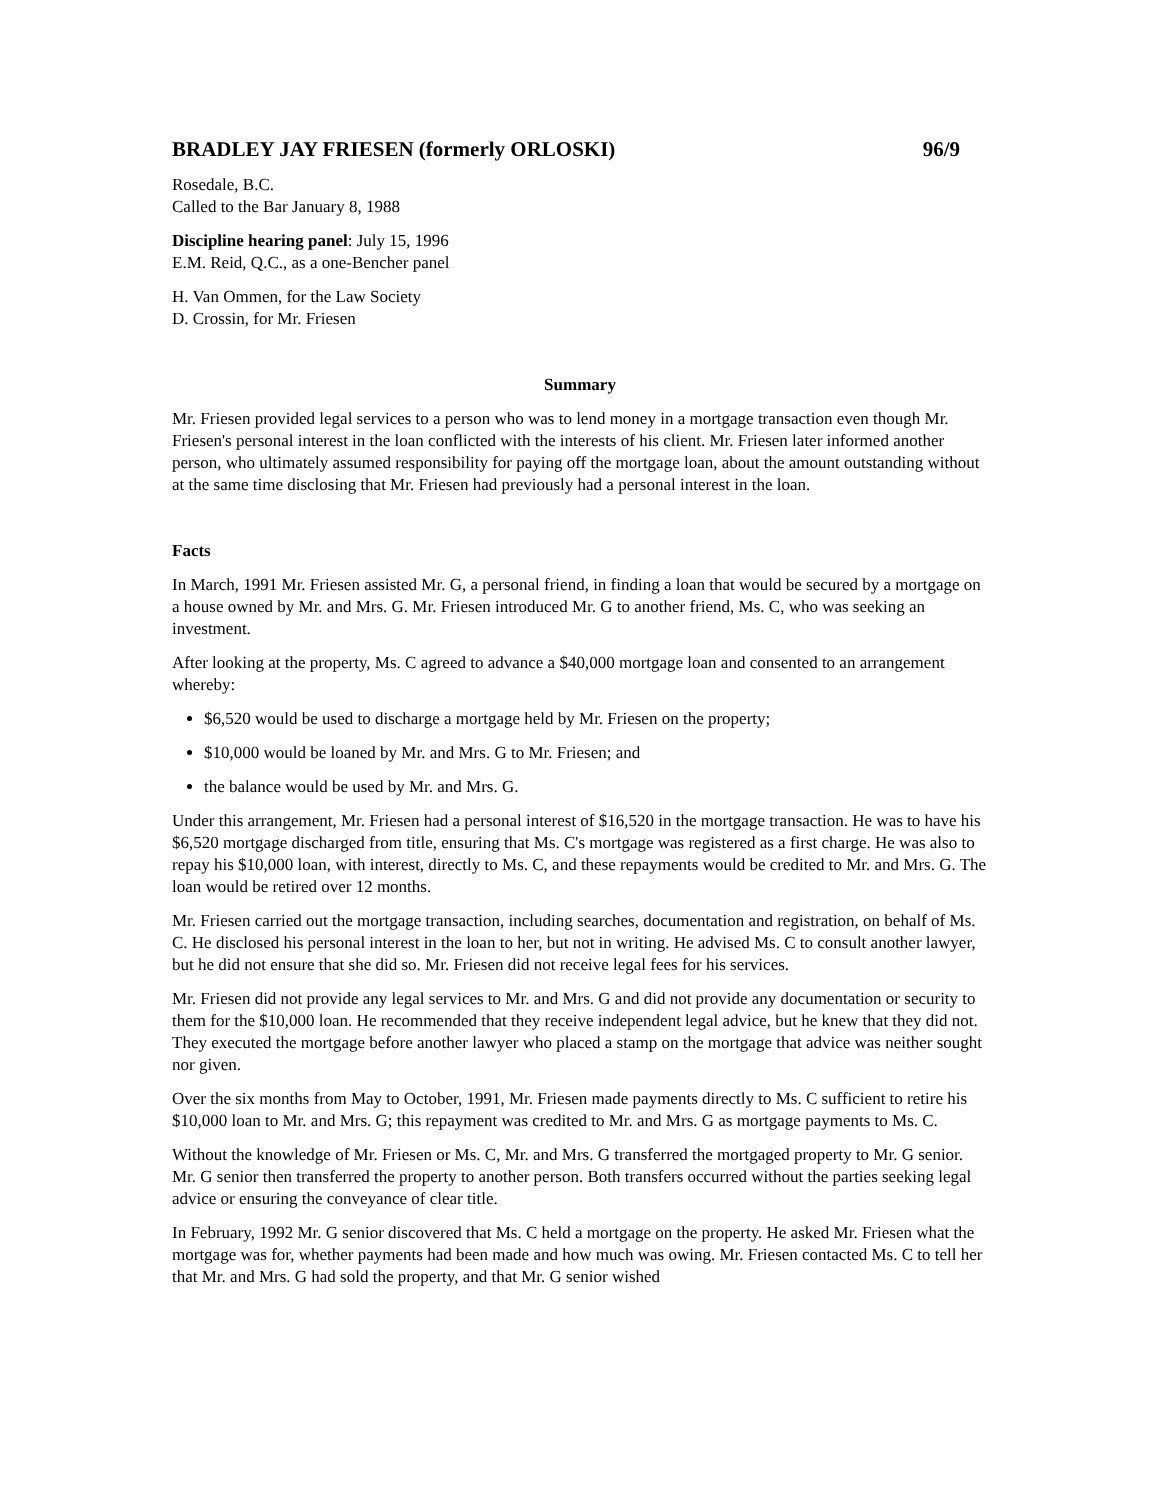BRADLEY JAY FRIESEN (formerly ORLOSKI) 96/9
Rosedale, B.C.
Called to the Bar January 8, 1988
Discipline hearing panel: July 15, 1996
E.M. Reid, Q.C., as a one-Bencher panel
H. Van Ommen, for the Law Society
D. Crossin, for Mr. Friesen
Summary
Mr. Friesen provided legal services to a person who was to lend money in a mortgage transaction even though Mr. Friesen's personal interest in the loan conflicted with the interests of his client. Mr. Friesen later informed another person, who ultimately assumed responsibility for paying off the mortgage loan, about the amount outstanding without at the same time disclosing that Mr. Friesen had previously had a personal interest in the loan.
Facts
In March, 1991 Mr. Friesen assisted Mr. G, a personal friend, in finding a loan that would be secured by a mortgage on a house owned by Mr. and Mrs. G. Mr. Friesen introduced Mr. G to another friend, Ms. C, who was seeking an investment.
After looking at the property, Ms. C agreed to advance a $40,000 mortgage loan and consented to an arrangement whereby:
$6,520 would be used to discharge a mortgage held by Mr. Friesen on the property;
$10,000 would be loaned by Mr. and Mrs. G to Mr. Friesen; and
the balance would be used by Mr. and Mrs. G.
Under this arrangement, Mr. Friesen had a personal interest of $16,520 in the mortgage transaction. He was to have his $6,520 mortgage discharged from title, ensuring that Ms. C's mortgage was registered as a first charge. He was also to repay his $10,000 loan, with interest, directly to Ms. C, and these repayments would be credited to Mr. and Mrs. G. The loan would be retired over 12 months.
Mr. Friesen carried out the mortgage transaction, including searches, documentation and registration, on behalf of Ms. C. He disclosed his personal interest in the loan to her, but not in writing. He advised Ms. C to consult another lawyer, but he did not ensure that she did so. Mr. Friesen did not receive legal fees for his services.
Mr. Friesen did not provide any legal services to Mr. and Mrs. G and did not provide any documentation or security to them for the $10,000 loan. He recommended that they receive independent legal advice, but he knew that they did not. They executed the mortgage before another lawyer who placed a stamp on the mortgage that advice was neither sought nor given.
Over the six months from May to October, 1991, Mr. Friesen made payments directly to Ms. C sufficient to retire his $10,000 loan to Mr. and Mrs. G; this repayment was credited to Mr. and Mrs. G as mortgage payments to Ms. C.
Without the knowledge of Mr. Friesen or Ms. C, Mr. and Mrs. G transferred the mortgaged property to Mr. G senior. Mr. G senior then transferred the property to another person. Both transfers occurred without the parties seeking legal advice or ensuring the conveyance of clear title.
In February, 1992 Mr. G senior discovered that Ms. C held a mortgage on the property. He asked Mr. Friesen what the mortgage was for, whether payments had been made and how much was owing. Mr. Friesen contacted Ms. C to tell her that Mr. and Mrs. G had sold the property, and that Mr. G senior wished